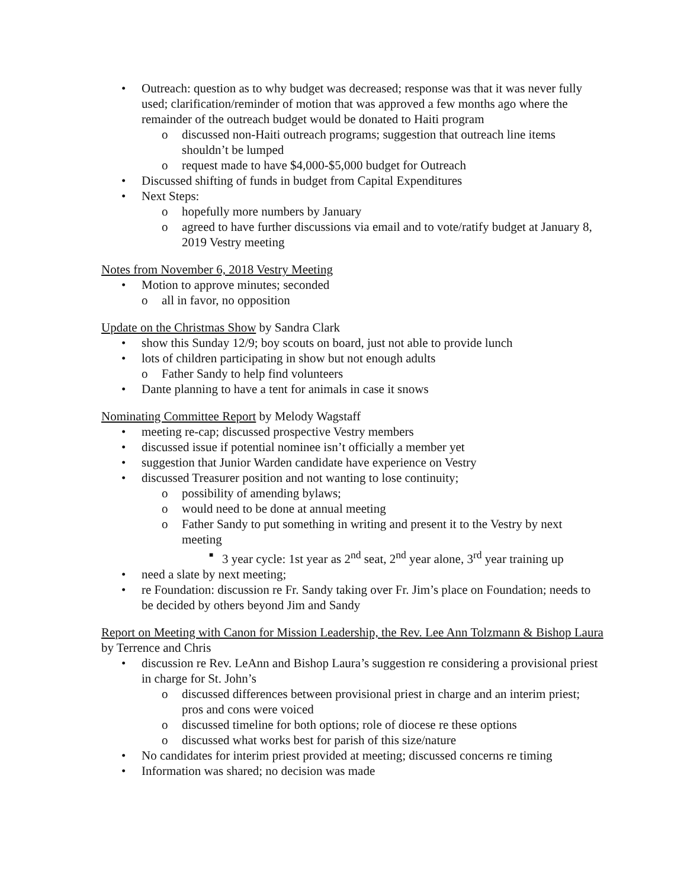• Outreach: question as to why budget was decreased; response was that it was never fully used; clarification/reminder of motion that was approved a few months ago where the remainder of the outreach budget would be donated to Haiti program
o discussed non-Haiti outreach programs; suggestion that outreach line items shouldn’t be lumped
o request made to have $4,000-$5,000 budget for Outreach
• Discussed shifting of funds in budget from Capital Expenditures
• Next Steps:
o hopefully more numbers by January
o agreed to have further discussions via email and to vote/ratify budget at January 8, 2019 Vestry meeting
Notes from November 6, 2018 Vestry Meeting
• Motion to approve minutes; seconded
o all in favor, no opposition
Update on the Christmas Show by Sandra Clark
• show this Sunday 12/9; boy scouts on board, just not able to provide lunch
• lots of children participating in show but not enough adults
o Father Sandy to help find volunteers
• Dante planning to have a tent for animals in case it snows
Nominating Committee Report by Melody Wagstaff
• meeting re-cap; discussed prospective Vestry members
• discussed issue if potential nominee isn’t officially a member yet
• suggestion that Junior Warden candidate have experience on Vestry
• discussed Treasurer position and not wanting to lose continuity;
o possibility of amending bylaws;
o would need to be done at annual meeting
o Father Sandy to put something in writing and present it to the Vestry by next meeting
■ 3 year cycle: 1st year as 2<sup>nd</sup> seat, 2<sup>nd</sup> year alone, 3<sup>rd</sup> year training up
• need a slate by next meeting;
• re Foundation: discussion re Fr. Sandy taking over Fr. Jim’s place on Foundation; needs to be decided by others beyond Jim and Sandy
Report on Meeting with Canon for Mission Leadership, the Rev. Lee Ann Tolzmann & Bishop Laura by Terrence and Chris
• discussion re Rev. LeAnn and Bishop Laura’s suggestion re considering a provisional priest in charge for St. John’s
o discussed differences between provisional priest in charge and an interim priest; pros and cons were voiced
o discussed timeline for both options; role of diocese re these options
o discussed what works best for parish of this size/nature
• No candidates for interim priest provided at meeting; discussed concerns re timing
• Information was shared; no decision was made